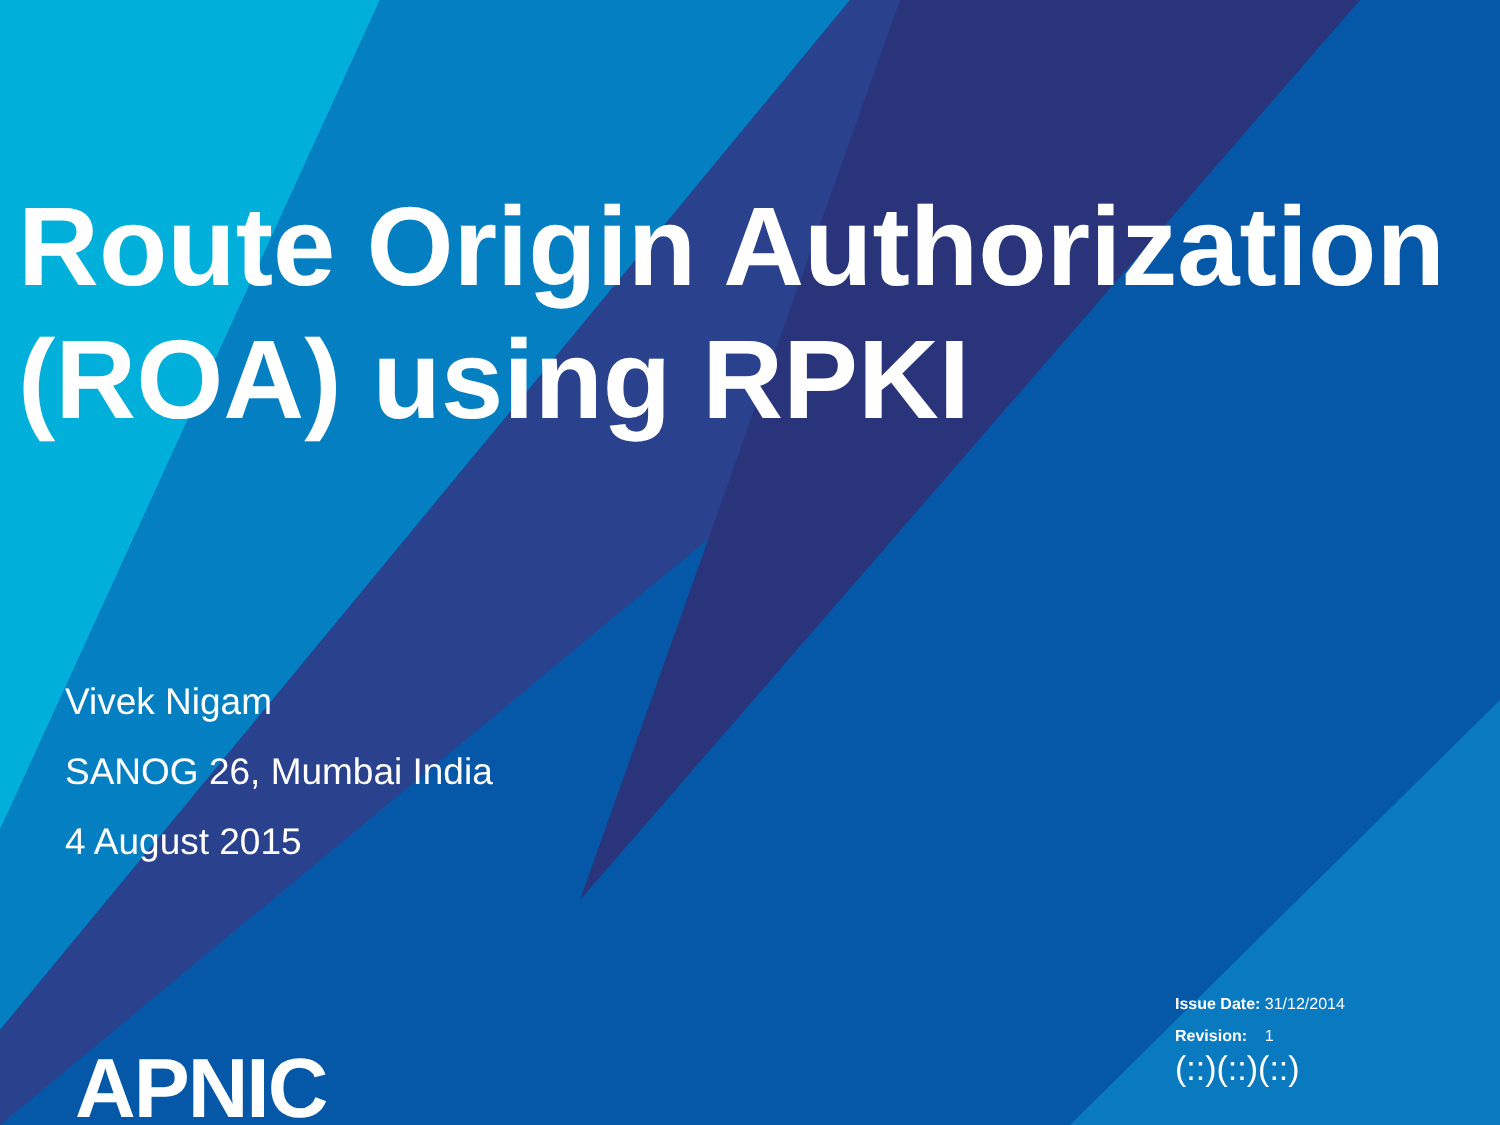Route Origin Authorization (ROA) using RPKI
Vivek Nigam
SANOG 26, Mumbai India
4 August 2015
Issue Date: 31/12/2014
Revision: 1
(::)(::)(::)
APNIC